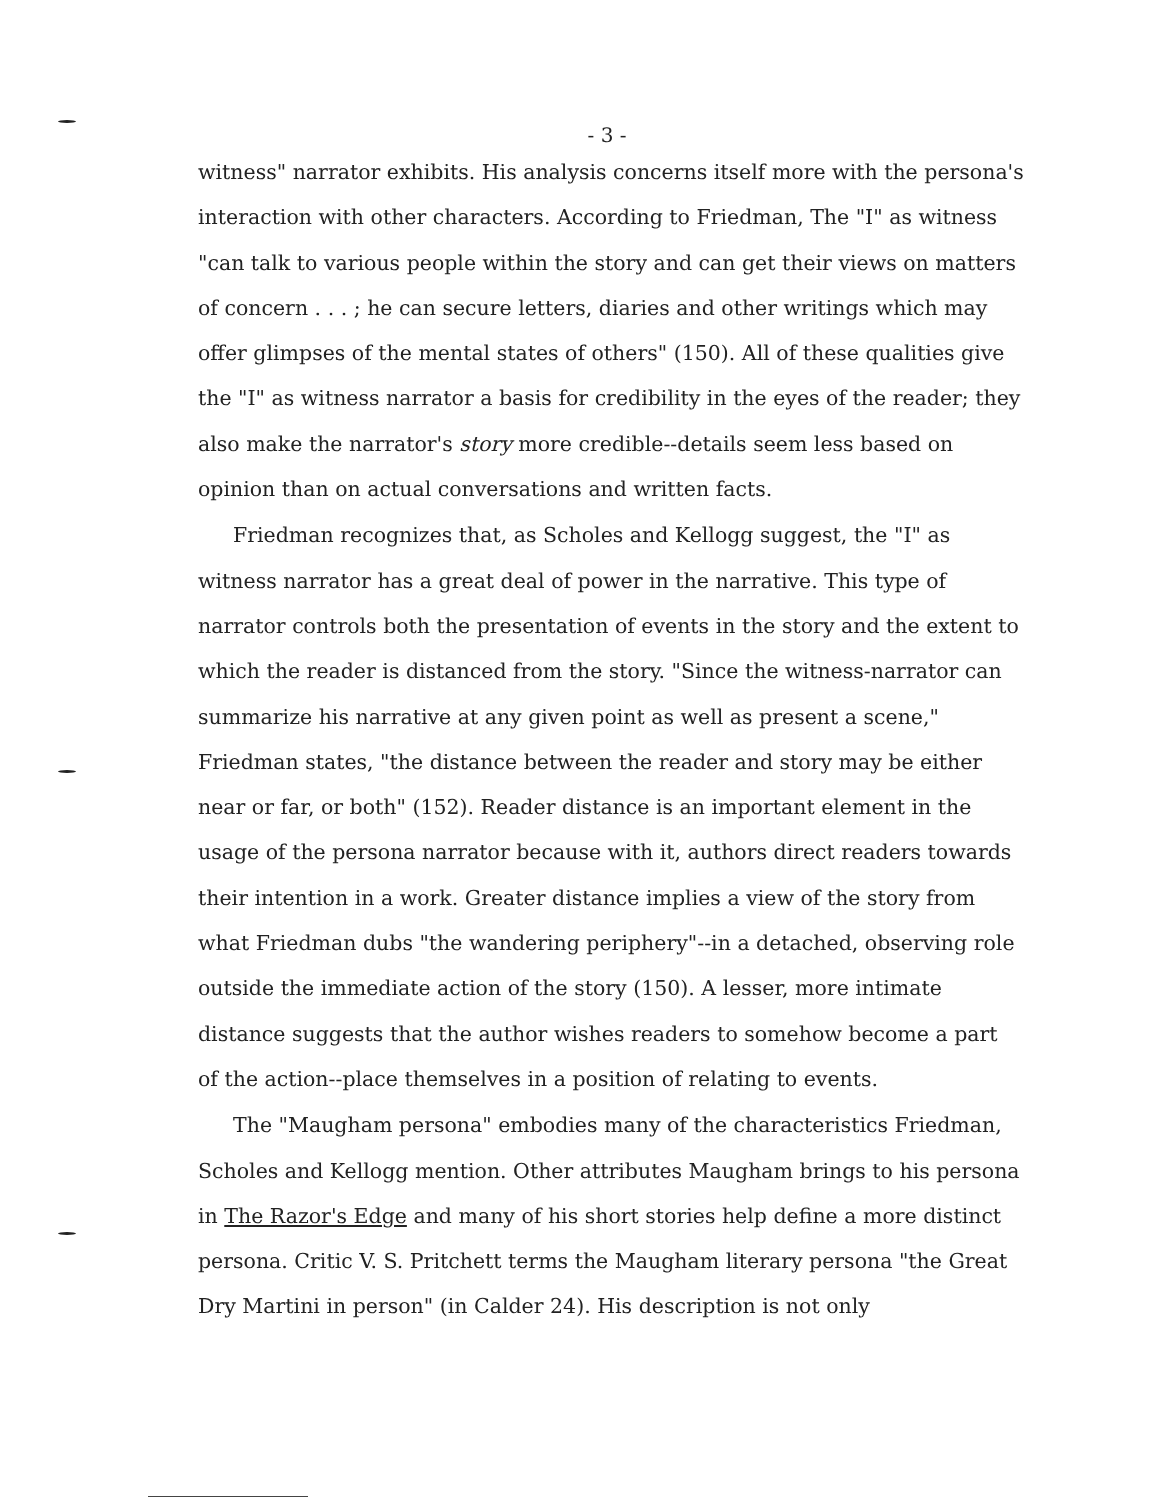- 3 -
witness" narrator exhibits. His analysis concerns itself more with the persona's interaction with other characters. According to Friedman, The "I" as witness "can talk to various people within the story and can get their views on matters of concern . . . ; he can secure letters, diaries and other writings which may offer glimpses of the mental states of others" (150). All of these qualities give the "I" as witness narrator a basis for credibility in the eyes of the reader; they also make the narrator's story more credible--details seem less based on opinion than on actual conversations and written facts.
Friedman recognizes that, as Scholes and Kellogg suggest, the "I" as witness narrator has a great deal of power in the narrative. This type of narrator controls both the presentation of events in the story and the extent to which the reader is distanced from the story. "Since the witness-narrator can summarize his narrative at any given point as well as present a scene," Friedman states, "the distance between the reader and story may be either near or far, or both" (152). Reader distance is an important element in the usage of the persona narrator because with it, authors direct readers towards their intention in a work. Greater distance implies a view of the story from what Friedman dubs "the wandering periphery"--in a detached, observing role outside the immediate action of the story (150). A lesser, more intimate distance suggests that the author wishes readers to somehow become a part of the action--place themselves in a position of relating to events.
The "Maugham persona" embodies many of the characteristics Friedman, Scholes and Kellogg mention. Other attributes Maugham brings to his persona in The Razor's Edge and many of his short stories help define a more distinct persona. Critic V. S. Pritchett terms the Maugham literary persona "the Great Dry Martini in person" (in Calder 24). His description is not only